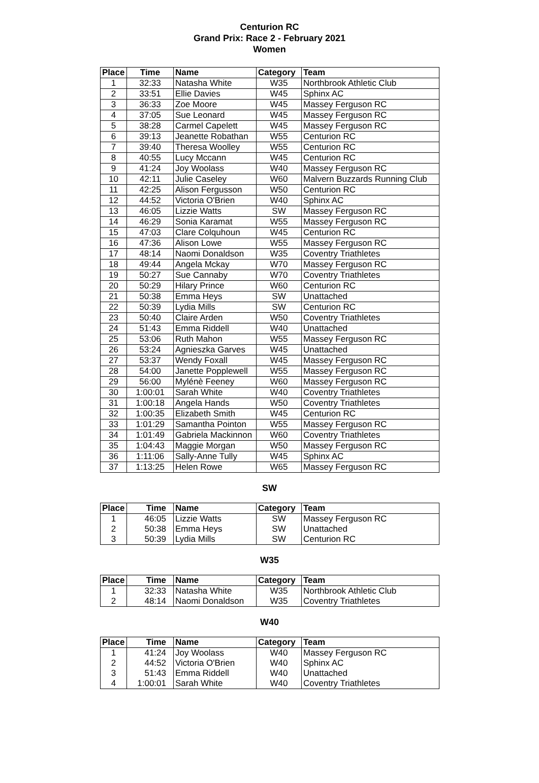Centurion RC
Grand Prix: Race 2 - February 2021
Women
| Place | Time | Name | Category | Team |
| --- | --- | --- | --- | --- |
| 1 | 32:33 | Natasha White | W35 | Northbrook Athletic Club |
| 2 | 33:51 | Ellie Davies | W45 | Sphinx AC |
| 3 | 36:33 | Zoe Moore | W45 | Massey Ferguson RC |
| 4 | 37:05 | Sue Leonard | W45 | Massey Ferguson RC |
| 5 | 38:28 | Carmel Capelett | W45 | Massey Ferguson RC |
| 6 | 39:13 | Jeanette Robathan | W55 | Centurion RC |
| 7 | 39:40 | Theresa Woolley | W55 | Centurion RC |
| 8 | 40:55 | Lucy Mccann | W45 | Centurion RC |
| 9 | 41:24 | Joy Woolass | W40 | Massey Ferguson RC |
| 10 | 42:11 | Julie Caseley | W60 | Malvern Buzzards Running Club |
| 11 | 42:25 | Alison Fergusson | W50 | Centurion RC |
| 12 | 44:52 | Victoria O'Brien | W40 | Sphinx AC |
| 13 | 46:05 | Lizzie Watts | SW | Massey Ferguson RC |
| 14 | 46:29 | Sonia Karamat | W55 | Massey Ferguson RC |
| 15 | 47:03 | Clare Colquhoun | W45 | Centurion RC |
| 16 | 47:36 | Alison Lowe | W55 | Massey Ferguson RC |
| 17 | 48:14 | Naomi Donaldson | W35 | Coventry Triathletes |
| 18 | 49:44 | Angela Mckay | W70 | Massey Ferguson RC |
| 19 | 50:27 | Sue Cannaby | W70 | Coventry Triathletes |
| 20 | 50:29 | Hilary Prince | W60 | Centurion RC |
| 21 | 50:38 | Emma Heys | SW | Unattached |
| 22 | 50:39 | Lydia Mills | SW | Centurion RC |
| 23 | 50:40 | Claire Arden | W50 | Coventry Triathletes |
| 24 | 51:43 | Emma Riddell | W40 | Unattached |
| 25 | 53:06 | Ruth Mahon | W55 | Massey Ferguson RC |
| 26 | 53:24 | Agnieszka Garves | W45 | Unattached |
| 27 | 53:37 | Wendy Foxall | W45 | Massey Ferguson RC |
| 28 | 54:00 | Janette Popplewell | W55 | Massey Ferguson RC |
| 29 | 56:00 | Mylénè Feeney | W60 | Massey Ferguson RC |
| 30 | 1:00:01 | Sarah White | W40 | Coventry Triathletes |
| 31 | 1:00:18 | Angela Hands | W50 | Coventry Triathletes |
| 32 | 1:00:35 | Elizabeth Smith | W45 | Centurion RC |
| 33 | 1:01:29 | Samantha Pointon | W55 | Massey Ferguson RC |
| 34 | 1:01:49 | Gabriela Mackinnon | W60 | Coventry Triathletes |
| 35 | 1:04:43 | Maggie Morgan | W50 | Massey Ferguson RC |
| 36 | 1:11:06 | Sally-Anne Tully | W45 | Sphinx AC |
| 37 | 1:13:25 | Helen Rowe | W65 | Massey Ferguson RC |
SW
| Place | Time | Name | Category | Team |
| --- | --- | --- | --- | --- |
| 1 | 46:05 | Lizzie Watts | SW | Massey Ferguson RC |
| 2 | 50:38 | Emma Heys | SW | Unattached |
| 3 | 50:39 | Lydia Mills | SW | Centurion RC |
W35
| Place | Time | Name | Category | Team |
| --- | --- | --- | --- | --- |
| 1 | 32:33 | Natasha White | W35 | Northbrook Athletic Club |
| 2 | 48:14 | Naomi Donaldson | W35 | Coventry Triathletes |
W40
| Place | Time | Name | Category | Team |
| --- | --- | --- | --- | --- |
| 1 | 41:24 | Joy Woolass | W40 | Massey Ferguson RC |
| 2 | 44:52 | Victoria O'Brien | W40 | Sphinx AC |
| 3 | 51:43 | Emma Riddell | W40 | Unattached |
| 4 | 1:00:01 | Sarah White | W40 | Coventry Triathletes |